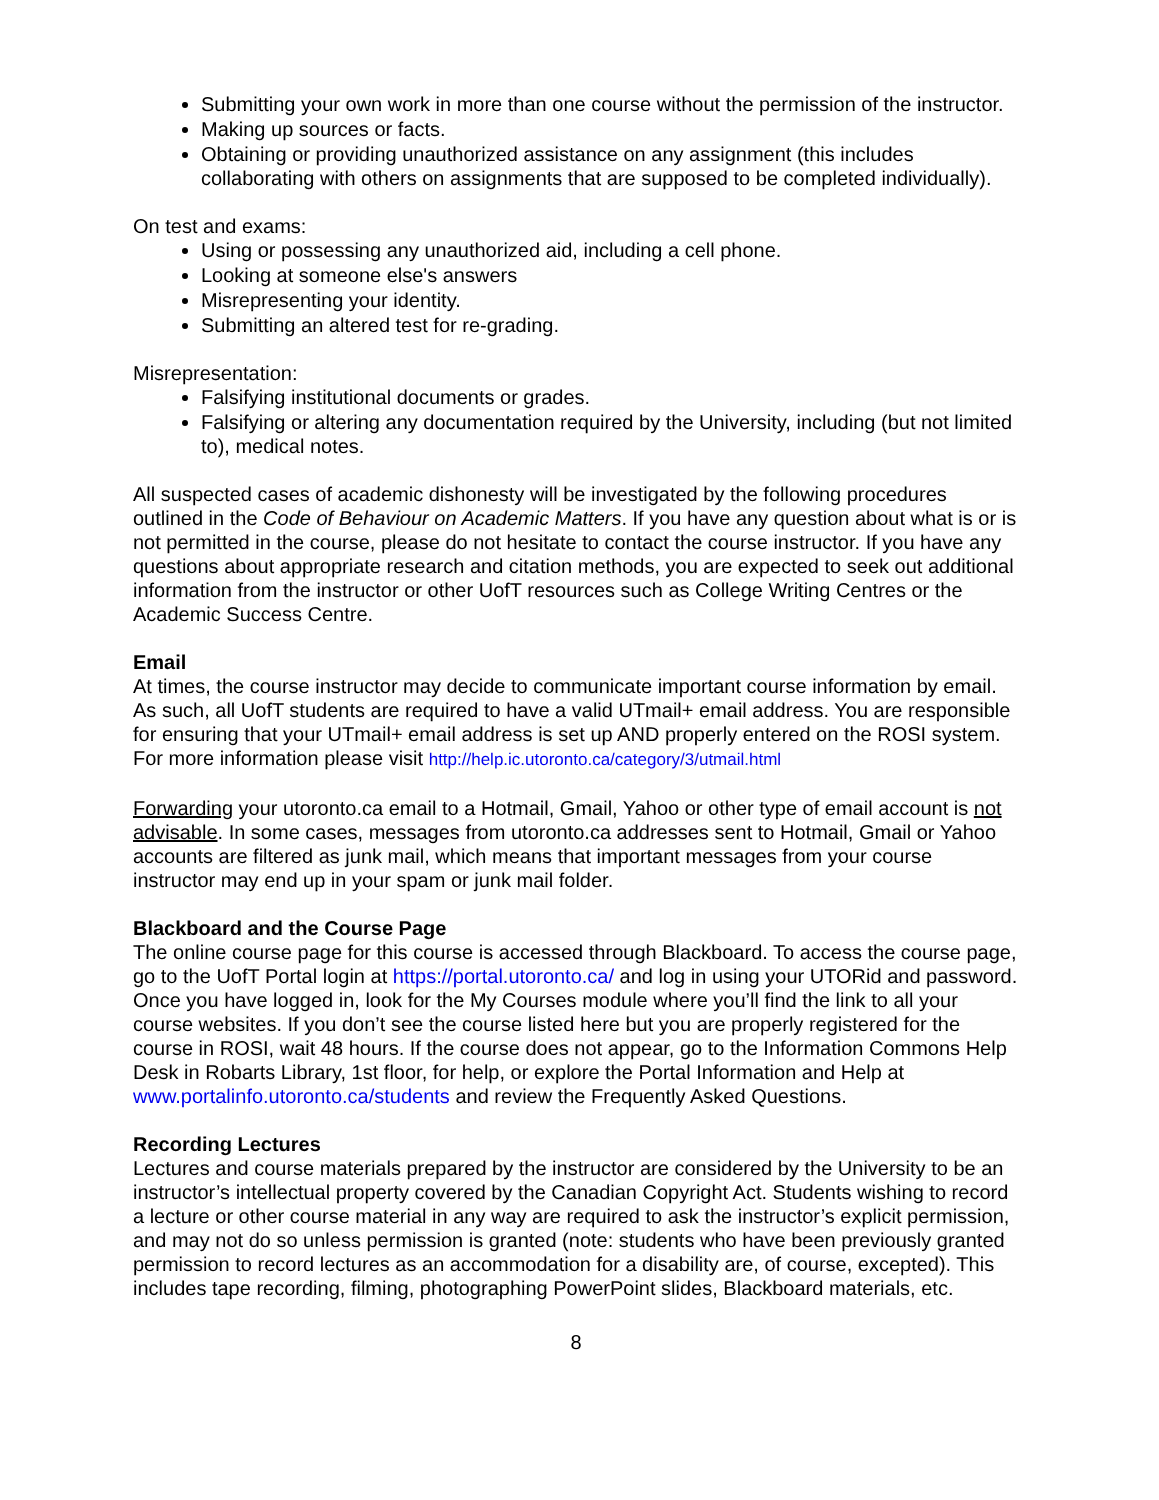Submitting your own work in more than one course without the permission of the instructor.
Making up sources or facts.
Obtaining or providing unauthorized assistance on any assignment (this includes collaborating with others on assignments that are supposed to be completed individually).
On test and exams:
Using or possessing any unauthorized aid, including a cell phone.
Looking at someone else's answers
Misrepresenting your identity.
Submitting an altered test for re-grading.
Misrepresentation:
Falsifying institutional documents or grades.
Falsifying or altering any documentation required by the University, including (but not limited to), medical notes.
All suspected cases of academic dishonesty will be investigated by the following procedures outlined in the Code of Behaviour on Academic Matters. If you have any question about what is or is not permitted in the course, please do not hesitate to contact the course instructor. If you have any questions about appropriate research and citation methods, you are expected to seek out additional information from the instructor or other UofT resources such as College Writing Centres or the Academic Success Centre.
Email
At times, the course instructor may decide to communicate important course information by email. As such, all UofT students are required to have a valid UTmail+ email address. You are responsible for ensuring that your UTmail+ email address is set up AND properly entered on the ROSI system. For more information please visit http://help.ic.utoronto.ca/category/3/utmail.html
Forwarding your utoronto.ca email to a Hotmail, Gmail, Yahoo or other type of email account is not advisable. In some cases, messages from utoronto.ca addresses sent to Hotmail, Gmail or Yahoo accounts are filtered as junk mail, which means that important messages from your course instructor may end up in your spam or junk mail folder.
Blackboard and the Course Page
The online course page for this course is accessed through Blackboard. To access the course page, go to the UofT Portal login at https://portal.utoronto.ca/ and log in using your UTORid and password. Once you have logged in, look for the My Courses module where you’ll find the link to all your course websites. If you don’t see the course listed here but you are properly registered for the course in ROSI, wait 48 hours. If the course does not appear, go to the Information Commons Help Desk in Robarts Library, 1st floor, for help, or explore the Portal Information and Help at www.portalinfo.utoronto.ca/students and review the Frequently Asked Questions.
Recording Lectures
Lectures and course materials prepared by the instructor are considered by the University to be an instructor’s intellectual property covered by the Canadian Copyright Act. Students wishing to record a lecture or other course material in any way are required to ask the instructor’s explicit permission, and may not do so unless permission is granted (note: students who have been previously granted permission to record lectures as an accommodation for a disability are, of course, excepted). This includes tape recording, filming, photographing PowerPoint slides, Blackboard materials, etc.
8